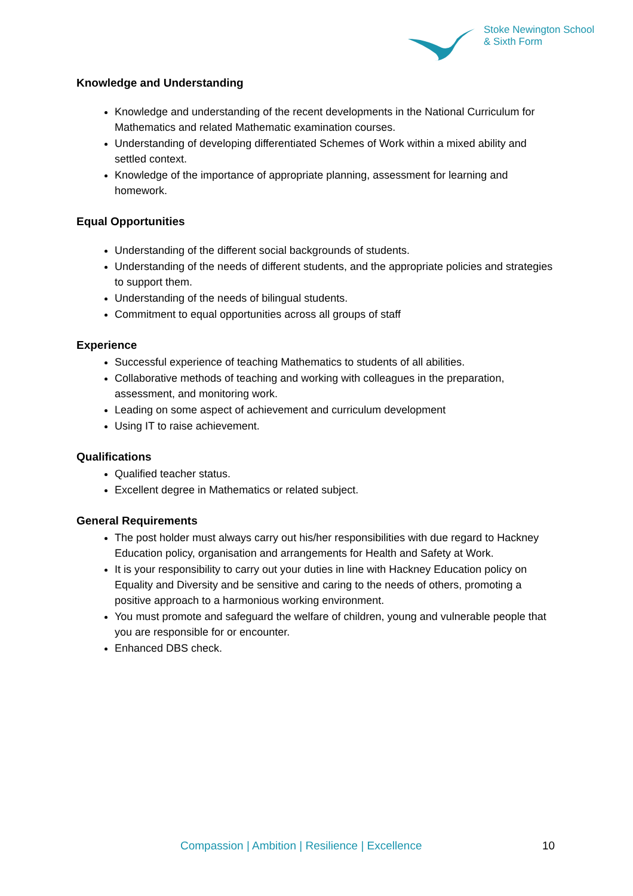Stoke Newington School
& Sixth Form
Knowledge and Understanding
Knowledge and understanding of the recent developments in the National Curriculum for Mathematics and related Mathematic examination courses.
Understanding of developing differentiated Schemes of Work within a mixed ability and settled context.
Knowledge of the importance of appropriate planning, assessment for learning and homework.
Equal Opportunities
Understanding of the different social backgrounds of students.
Understanding of the needs of different students, and the appropriate policies and strategies to support them.
Understanding of the needs of bilingual students.
Commitment to equal opportunities across all groups of staff
Experience
Successful experience of teaching Mathematics to students of all abilities.
Collaborative methods of teaching and working with colleagues in the preparation, assessment, and monitoring work.
Leading on some aspect of achievement and curriculum development
Using IT to raise achievement.
Qualifications
Qualified teacher status.
Excellent degree in Mathematics or related subject.
General Requirements
The post holder must always carry out his/her responsibilities with due regard to Hackney Education policy, organisation and arrangements for Health and Safety at Work.
It is your responsibility to carry out your duties in line with Hackney Education policy on Equality and Diversity and be sensitive and caring to the needs of others, promoting a positive approach to a harmonious working environment.
You must promote and safeguard the welfare of children, young and vulnerable people that you are responsible for or encounter.
Enhanced DBS check.
Compassion | Ambition | Resilience | Excellence 10